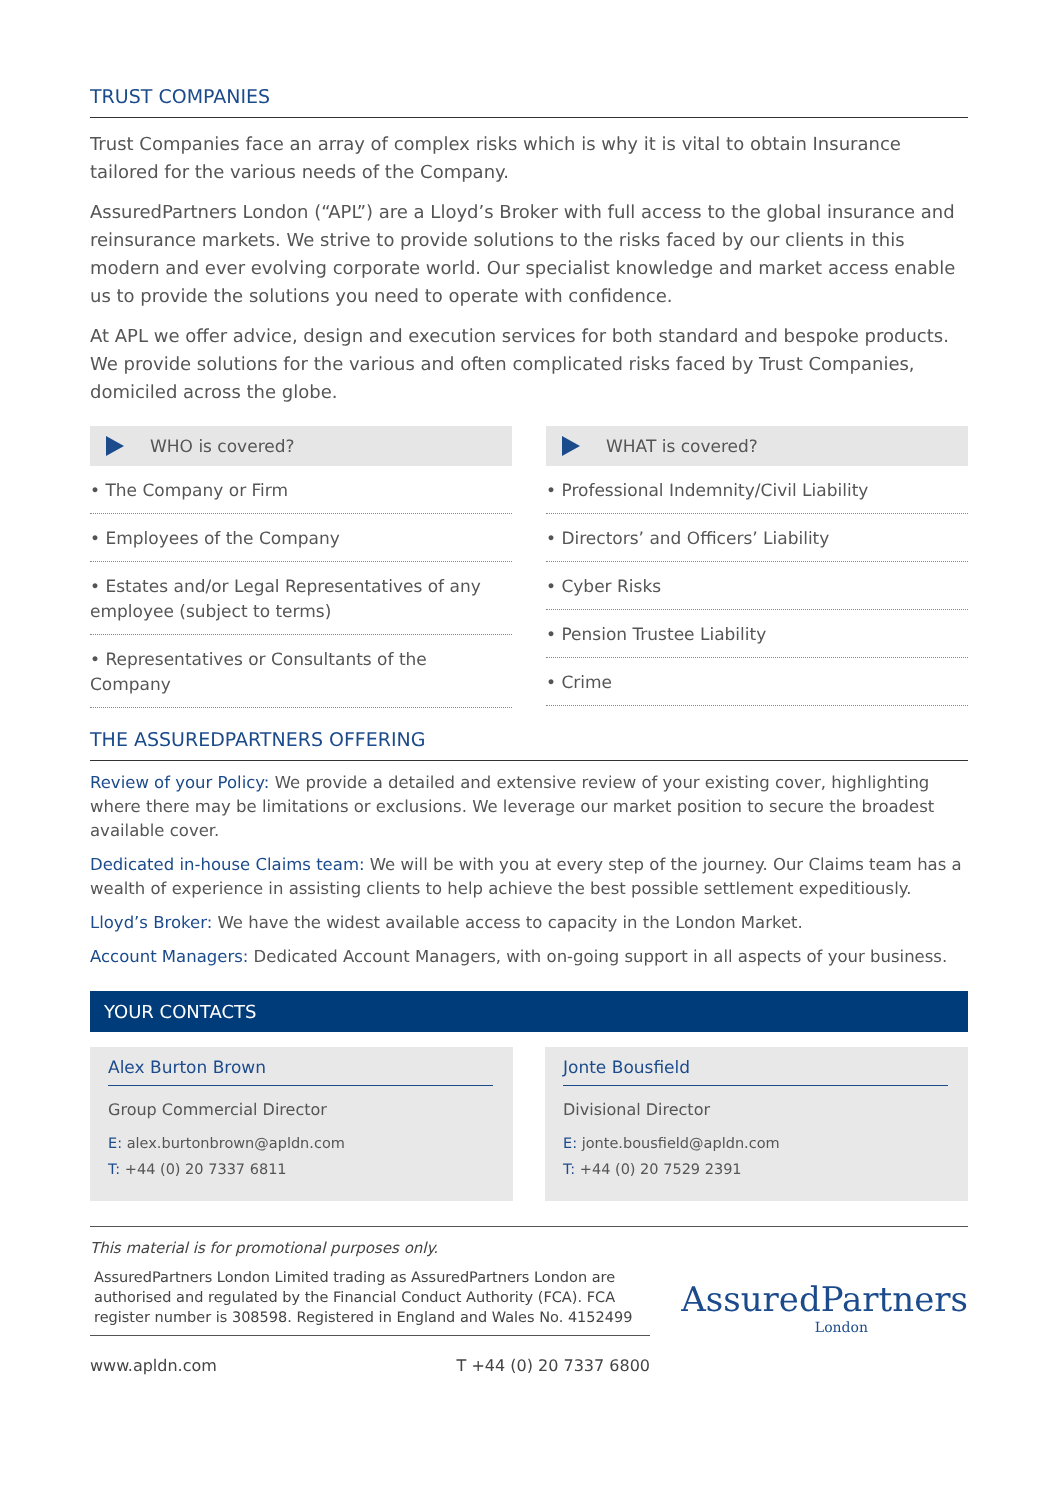TRUST COMPANIES
Trust Companies face an array of complex risks which is why it is vital to obtain Insurance tailored for the various needs of the Company.
AssuredPartners London (“APL”) are a Lloyd’s Broker with full access to the global insurance and reinsurance markets. We strive to provide solutions to the risks faced by our clients in this modern and ever evolving corporate world. Our specialist knowledge and market access enable us to provide the solutions you need to operate with confidence.
At APL we offer advice, design and execution services for both standard and bespoke products. We provide solutions for the various and often complicated risks faced by Trust Companies, domiciled across the globe.
WHO is covered?
• The Company or Firm
• Employees of the Company
• Estates and/or Legal Representatives of any employee (subject to terms)
• Representatives or Consultants of the Company
WHAT is covered?
• Professional Indemnity/Civil Liability
• Directors’ and Officers’ Liability
• Cyber Risks
• Pension Trustee Liability
• Crime
THE ASSUREDPARTNERS OFFERING
Review of your Policy: We provide a detailed and extensive review of your existing cover, highlighting where there may be limitations or exclusions. We leverage our market position to secure the broadest available cover.
Dedicated in-house Claims team: We will be with you at every step of the journey. Our Claims team has a wealth of experience in assisting clients to help achieve the best possible settlement expeditiously.
Lloyd’s Broker: We have the widest available access to capacity in the London Market.
Account Managers: Dedicated Account Managers, with on-going support in all aspects of your business.
YOUR CONTACTS
Alex Burton Brown
Group Commercial Director
E: alex.burtonbrown@apldn.com
T: +44 (0) 20 7337 6811
Jonte Bousfield
Divisional Director
E: jonte.bousfield@apldn.com
T: +44 (0) 20 7529 2391
This material is for promotional purposes only.
AssuredPartners London Limited trading as AssuredPartners London are authorised and regulated by the Financial Conduct Authority (FCA). FCA register number is 308598. Registered in England and Wales No. 4152499
www.apldn.com T +44 (0) 20 7337 6800
AssuredPartners
London